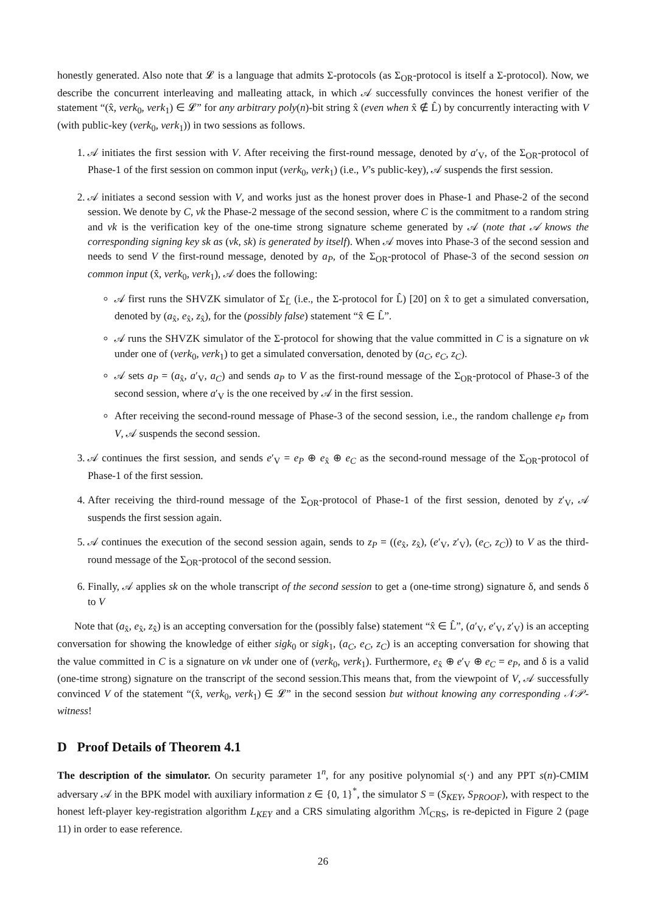honestly generated. Also note that 𝓛 is a language that admits Σ-protocols (as Σ<sub>OR</sub>-protocol is itself a Σ-protocol). Now, we describe the concurrent interleaving and malleating attack, in which 𝒜 successfully convinces the honest verifier of the statement “(x̂, verk<sub>0</sub>, verk<sub>1</sub>) ∈ 𝓛” for any arbitrary poly(n)-bit string x̂ (even when x̂ ∉ L̂) by concurrently interacting with V (with public-key (verk<sub>0</sub>, verk<sub>1</sub>)) in two sessions as follows.
1. 𝒜 initiates the first session with V. After receiving the first-round message, denoted by a′<sub>V</sub>, of the Σ<sub>OR</sub>-protocol of Phase-1 of the first session on common input (verk<sub>0</sub>, verk<sub>1</sub>) (i.e., V’s public-key), 𝒜 suspends the first session.
2. 𝒜 initiates a second session with V, and works just as the honest prover does in Phase-1 and Phase-2 of the second session. We denote by C, vk the Phase-2 message of the second session, where C is the commitment to a random string and vk is the verification key of the one-time strong signature scheme generated by 𝒜 (note that 𝒜 knows the corresponding signing key sk as (vk, sk) is generated by itself). When 𝒜 moves into Phase-3 of the second session and needs to send V the first-round message, denoted by a<sub>P</sub>, of the Σ<sub>OR</sub>-protocol of Phase-3 of the second session on common input (x̂, verk<sub>0</sub>, verk<sub>1</sub>), 𝒜 does the following:
𝒜 first runs the SHVZK simulator of Σ<sub>L̂</sub> (i.e., the Σ-protocol for L̂) [20] on x̂ to get a simulated conversation, denoted by (a<sub>x̂</sub>, e<sub>x̂</sub>, z<sub>x̂</sub>), for the (possibly false) statement “x̂ ∈ L̂”.
𝒜 runs the SHVZK simulator of the Σ-protocol for showing that the value committed in C is a signature on vk under one of (verk<sub>0</sub>, verk<sub>1</sub>) to get a simulated conversation, denoted by (a<sub>C</sub>, e<sub>C</sub>, z<sub>C</sub>).
𝒜 sets a<sub>P</sub> = (a<sub>x̂</sub>, a′<sub>V</sub>, a<sub>C</sub>) and sends a<sub>P</sub> to V as the first-round message of the Σ<sub>OR</sub>-protocol of Phase-3 of the second session, where a′<sub>V</sub> is the one received by 𝒜 in the first session.
After receiving the second-round message of Phase-3 of the second session, i.e., the random challenge e<sub>P</sub> from V, 𝒜 suspends the second session.
3. 𝒜 continues the first session, and sends e′<sub>V</sub> = e<sub>P</sub> ⊕ e<sub>x̂</sub> ⊕ e<sub>C</sub> as the second-round message of the Σ<sub>OR</sub>-protocol of Phase-1 of the first session.
4. After receiving the third-round message of the Σ<sub>OR</sub>-protocol of Phase-1 of the first session, denoted by z′<sub>V</sub>, 𝒜 suspends the first session again.
5. 𝒜 continues the execution of the second session again, sends to z<sub>P</sub> = ((e<sub>x̂</sub>, z<sub>x̂</sub>), (e′<sub>V</sub>, z′<sub>V</sub>), (e<sub>C</sub>, z<sub>C</sub>)) to V as the third-round message of the Σ<sub>OR</sub>-protocol of the second session.
6. Finally, 𝒜 applies sk on the whole transcript of the second session to get a (one-time strong) signature δ, and sends δ to V
Note that (a<sub>x̂</sub>, e<sub>x̂</sub>, z<sub>x̂</sub>) is an accepting conversation for the (possibly false) statement “x̂ ∈ L̂”, (a′<sub>V</sub>, e′<sub>V</sub>, z′<sub>V</sub>) is an accepting conversation for showing the knowledge of either sigk<sub>0</sub> or sigk<sub>1</sub>, (a<sub>C</sub>, e<sub>C</sub>, z<sub>C</sub>) is an accepting conversation for showing that the value committed in C is a signature on vk under one of (verk<sub>0</sub>, verk<sub>1</sub>). Furthermore, e<sub>x̂</sub> ⊕ e′<sub>V</sub> ⊕ e<sub>C</sub> = e<sub>P</sub>, and δ is a valid (one-time strong) signature on the transcript of the second session.This means that, from the viewpoint of V, 𝒜 successfully convinced V of the statement “(x̂, verk<sub>0</sub>, verk<sub>1</sub>) ∈ 𝓛” in the second session but without knowing any corresponding 𝒩𝒫-witness!
D Proof Details of Theorem 4.1
The description of the simulator. On security parameter 1<sup>n</sup>, for any positive polynomial s(·) and any PPT s(n)-CMIM adversary 𝒜 in the BPK model with auxiliary information z ∈ {0, 1}<sup>*</sup>, the simulator S = (S<sub>KEY</sub>, S<sub>PROOF</sub>), with respect to the honest left-player key-registration algorithm L<sub>KEY</sub> and a CRS simulating algorithm ℳ<sub>CRS</sub>, is re-depicted in Figure 2 (page 11) in order to ease reference.
26